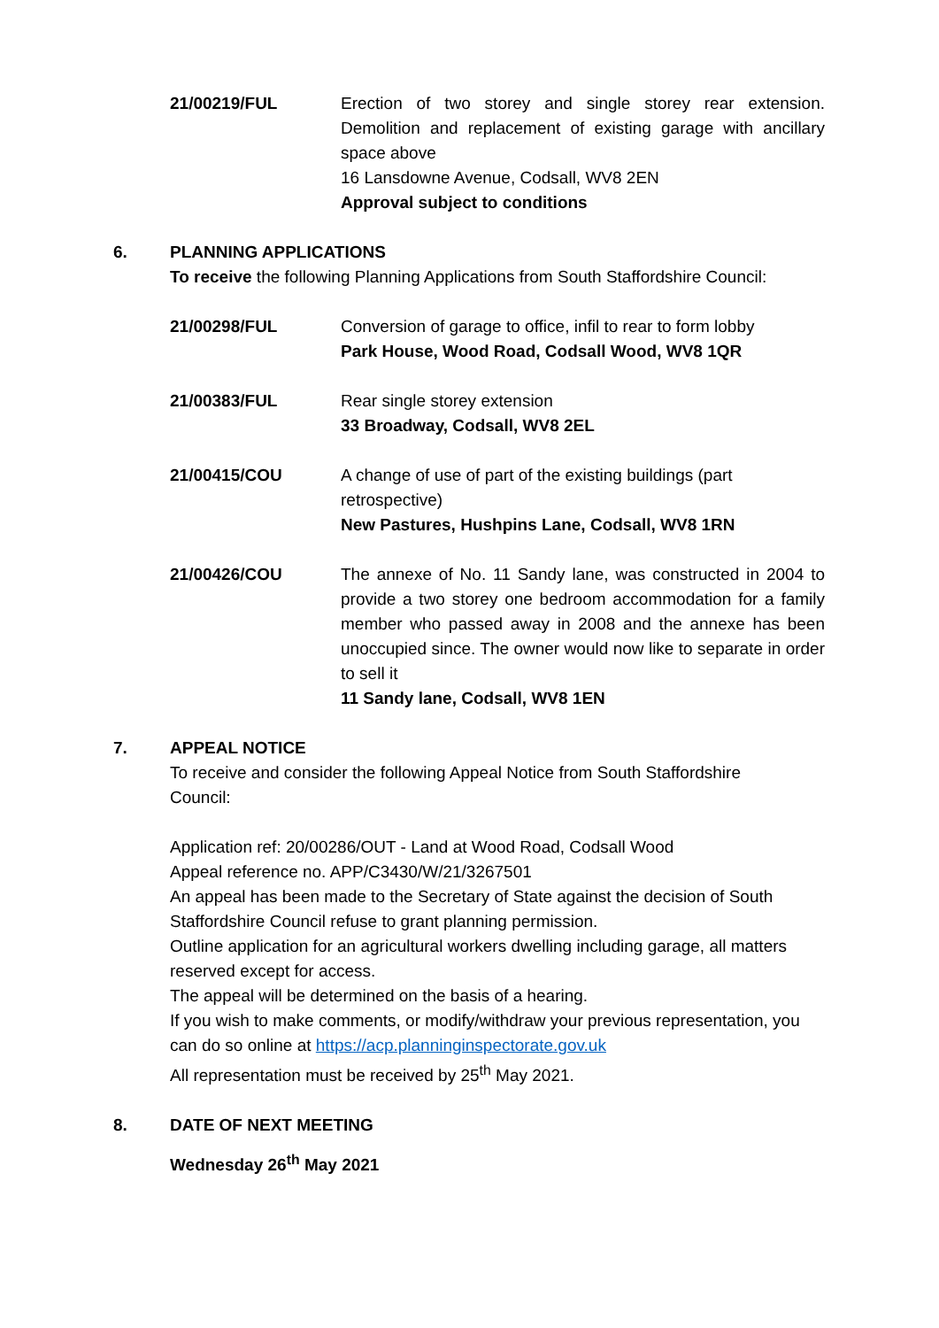21/00219/FUL Erection of two storey and single storey rear extension. Demolition and replacement of existing garage with ancillary space above
16 Lansdowne Avenue, Codsall, WV8 2EN
Approval subject to conditions
6. PLANNING APPLICATIONS
To receive the following Planning Applications from South Staffordshire Council:
21/00298/FUL Conversion of garage to office, infil to rear to form lobby
Park House, Wood Road, Codsall Wood, WV8 1QR
21/00383/FUL Rear single storey extension
33 Broadway, Codsall, WV8 2EL
21/00415/COU A change of use of part of the existing buildings (part retrospective)
New Pastures, Hushpins Lane, Codsall, WV8 1RN
21/00426/COU The annexe of No. 11 Sandy lane, was constructed in 2004 to provide a two storey one bedroom accommodation for a family member who passed away in 2008 and the annexe has been unoccupied since. The owner would now like to separate in order to sell it
11 Sandy lane, Codsall, WV8 1EN
7. APPEAL NOTICE
To receive and consider the following Appeal Notice from South Staffordshire
Council:
Application ref: 20/00286/OUT - Land at Wood Road, Codsall Wood
Appeal reference no. APP/C3430/W/21/3267501
An appeal has been made to the Secretary of State against the decision of South Staffordshire Council refuse to grant planning permission.
Outline application for an agricultural workers dwelling including garage, all matters reserved except for access.
The appeal will be determined on the basis of a hearing.
If you wish to make comments, or modify/withdraw your previous representation, you can do so online at https://acp.planninginspectorate.gov.uk
All representation must be received by 25<sup>th</sup> May 2021.
8. DATE OF NEXT MEETING
Wednesday 26<sup>th</sup> May 2021